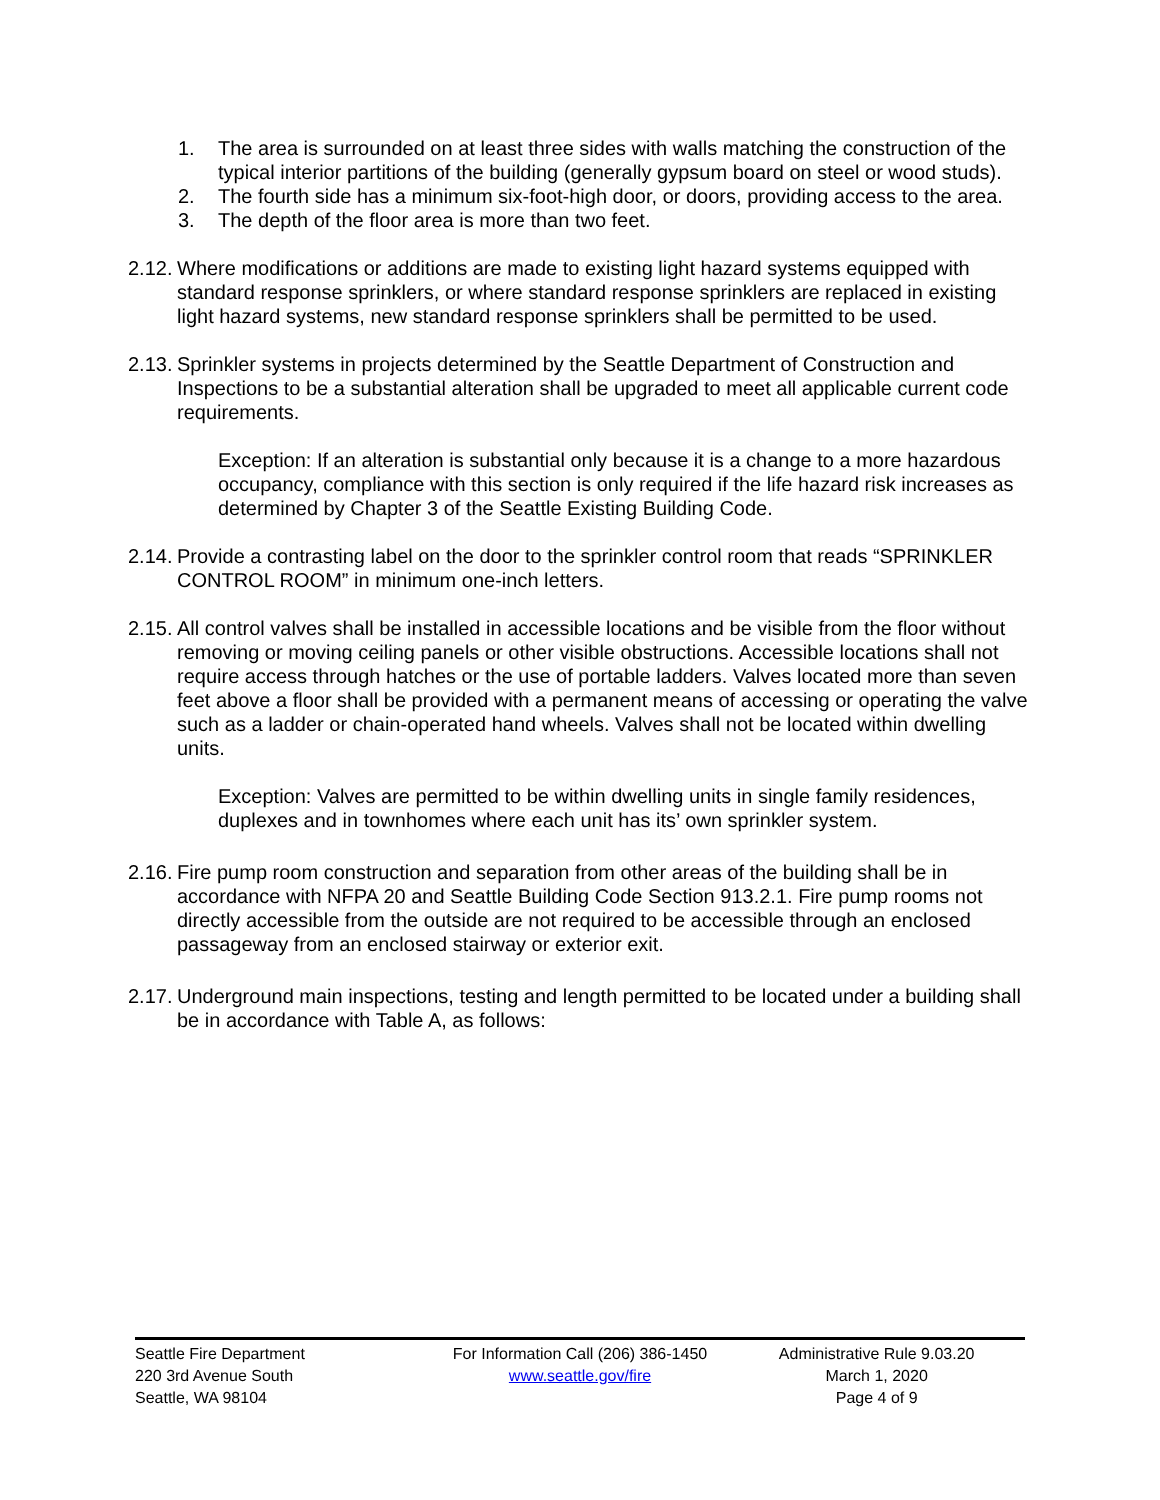1. The area is surrounded on at least three sides with walls matching the construction of the typical interior partitions of the building (generally gypsum board on steel or wood studs).
2. The fourth side has a minimum six-foot-high door, or doors, providing access to the area.
3. The depth of the floor area is more than two feet.
2.12. Where modifications or additions are made to existing light hazard systems equipped with standard response sprinklers, or where standard response sprinklers are replaced in existing light hazard systems, new standard response sprinklers shall be permitted to be used.
2.13. Sprinkler systems in projects determined by the Seattle Department of Construction and Inspections to be a substantial alteration shall be upgraded to meet all applicable current code requirements.
Exception: If an alteration is substantial only because it is a change to a more hazardous occupancy, compliance with this section is only required if the life hazard risk increases as determined by Chapter 3 of the Seattle Existing Building Code.
2.14. Provide a contrasting label on the door to the sprinkler control room that reads “SPRINKLER CONTROL ROOM” in minimum one-inch letters.
2.15. All control valves shall be installed in accessible locations and be visible from the floor without removing or moving ceiling panels or other visible obstructions. Accessible locations shall not require access through hatches or the use of portable ladders. Valves located more than seven feet above a floor shall be provided with a permanent means of accessing or operating the valve such as a ladder or chain-operated hand wheels. Valves shall not be located within dwelling units.
Exception: Valves are permitted to be within dwelling units in single family residences, duplexes and in townhomes where each unit has its’ own sprinkler system.
2.16. Fire pump room construction and separation from other areas of the building shall be in accordance with NFPA 20 and Seattle Building Code Section 913.2.1. Fire pump rooms not directly accessible from the outside are not required to be accessible through an enclosed passageway from an enclosed stairway or exterior exit.
2.17. Underground main inspections, testing and length permitted to be located under a building shall be in accordance with Table A, as follows:
Seattle Fire Department
220 3rd Avenue South
Seattle, WA 98104
For Information Call (206) 386-1450
www.seattle.gov/fire
Administrative Rule 9.03.20
March 1, 2020
Page 4 of 9